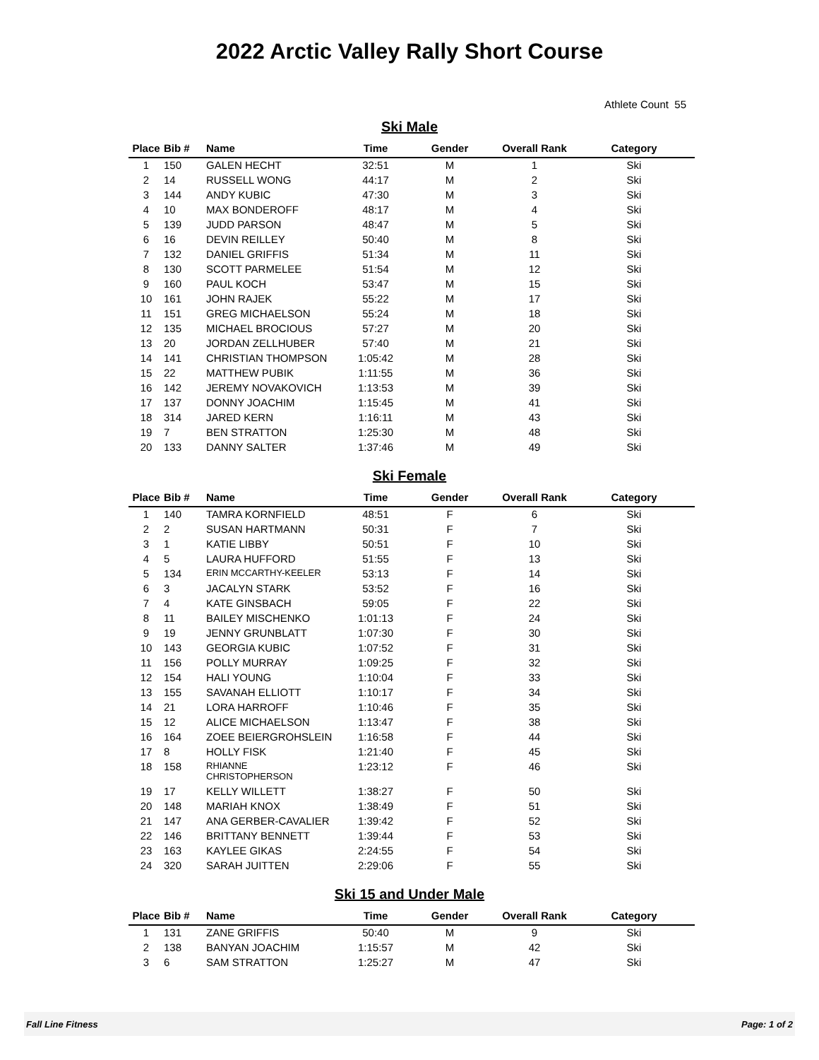2022 Arctic Valley Rally Short Course
Athlete Count 55
Ski Male
| Place | Bib # | Name | Time | Gender | Overall Rank | Category |
| --- | --- | --- | --- | --- | --- | --- |
| 1 | 150 | GALEN HECHT | 32:51 | M | 1 | Ski |
| 2 | 14 | RUSSELL WONG | 44:17 | M | 2 | Ski |
| 3 | 144 | ANDY KUBIC | 47:30 | M | 3 | Ski |
| 4 | 10 | MAX BONDEROFF | 48:17 | M | 4 | Ski |
| 5 | 139 | JUDD PARSON | 48:47 | M | 5 | Ski |
| 6 | 16 | DEVIN REILLEY | 50:40 | M | 8 | Ski |
| 7 | 132 | DANIEL GRIFFIS | 51:34 | M | 11 | Ski |
| 8 | 130 | SCOTT PARMELEE | 51:54 | M | 12 | Ski |
| 9 | 160 | PAUL KOCH | 53:47 | M | 15 | Ski |
| 10 | 161 | JOHN RAJEK | 55:22 | M | 17 | Ski |
| 11 | 151 | GREG MICHAELSON | 55:24 | M | 18 | Ski |
| 12 | 135 | MICHAEL BROCIOUS | 57:27 | M | 20 | Ski |
| 13 | 20 | JORDAN ZELLHUBER | 57:40 | M | 21 | Ski |
| 14 | 141 | CHRISTIAN THOMPSON | 1:05:42 | M | 28 | Ski |
| 15 | 22 | MATTHEW PUBIK | 1:11:55 | M | 36 | Ski |
| 16 | 142 | JEREMY NOVAKOVICH | 1:13:53 | M | 39 | Ski |
| 17 | 137 | DONNY JOACHIM | 1:15:45 | M | 41 | Ski |
| 18 | 314 | JARED KERN | 1:16:11 | M | 43 | Ski |
| 19 | 7 | BEN STRATTON | 1:25:30 | M | 48 | Ski |
| 20 | 133 | DANNY SALTER | 1:37:46 | M | 49 | Ski |
Ski Female
| Place | Bib # | Name | Time | Gender | Overall Rank | Category |
| --- | --- | --- | --- | --- | --- | --- |
| 1 | 140 | TAMRA KORNFIELD | 48:51 | F | 6 | Ski |
| 2 | 2 | SUSAN HARTMANN | 50:31 | F | 7 | Ski |
| 3 | 1 | KATIE LIBBY | 50:51 | F | 10 | Ski |
| 4 | 5 | LAURA HUFFORD | 51:55 | F | 13 | Ski |
| 5 | 134 | ERIN MCCARTHY-KEELER | 53:13 | F | 14 | Ski |
| 6 | 3 | JACALYN STARK | 53:52 | F | 16 | Ski |
| 7 | 4 | KATE GINSBACH | 59:05 | F | 22 | Ski |
| 8 | 11 | BAILEY MISCHENKO | 1:01:13 | F | 24 | Ski |
| 9 | 19 | JENNY GRUNBLATT | 1:07:30 | F | 30 | Ski |
| 10 | 143 | GEORGIA KUBIC | 1:07:52 | F | 31 | Ski |
| 11 | 156 | POLLY MURRAY | 1:09:25 | F | 32 | Ski |
| 12 | 154 | HALI YOUNG | 1:10:04 | F | 33 | Ski |
| 13 | 155 | SAVANAH ELLIOTT | 1:10:17 | F | 34 | Ski |
| 14 | 21 | LORA HARROFF | 1:10:46 | F | 35 | Ski |
| 15 | 12 | ALICE MICHAELSON | 1:13:47 | F | 38 | Ski |
| 16 | 164 | ZOEE BEIERGROHSLEIN | 1:16:58 | F | 44 | Ski |
| 17 | 8 | HOLLY FISK | 1:21:40 | F | 45 | Ski |
| 18 | 158 | RHIANNE CHRISTOPHERSON | 1:23:12 | F | 46 | Ski |
| 19 | 17 | KELLY WILLETT | 1:38:27 | F | 50 | Ski |
| 20 | 148 | MARIAH KNOX | 1:38:49 | F | 51 | Ski |
| 21 | 147 | ANA GERBER-CAVALIER | 1:39:42 | F | 52 | Ski |
| 22 | 146 | BRITTANY BENNETT | 1:39:44 | F | 53 | Ski |
| 23 | 163 | KAYLEE GIKAS | 2:24:55 | F | 54 | Ski |
| 24 | 320 | SARAH JUITTEN | 2:29:06 | F | 55 | Ski |
Ski 15 and Under Male
| Place | Bib # | Name | Time | Gender | Overall Rank | Category |
| --- | --- | --- | --- | --- | --- | --- |
| 1 | 131 | ZANE GRIFFIS | 50:40 | M | 9 | Ski |
| 2 | 138 | BANYAN JOACHIM | 1:15:57 | M | 42 | Ski |
| 3 | 6 | SAM STRATTON | 1:25:27 | M | 47 | Ski |
Fall Line Fitness Page: 1 of 2